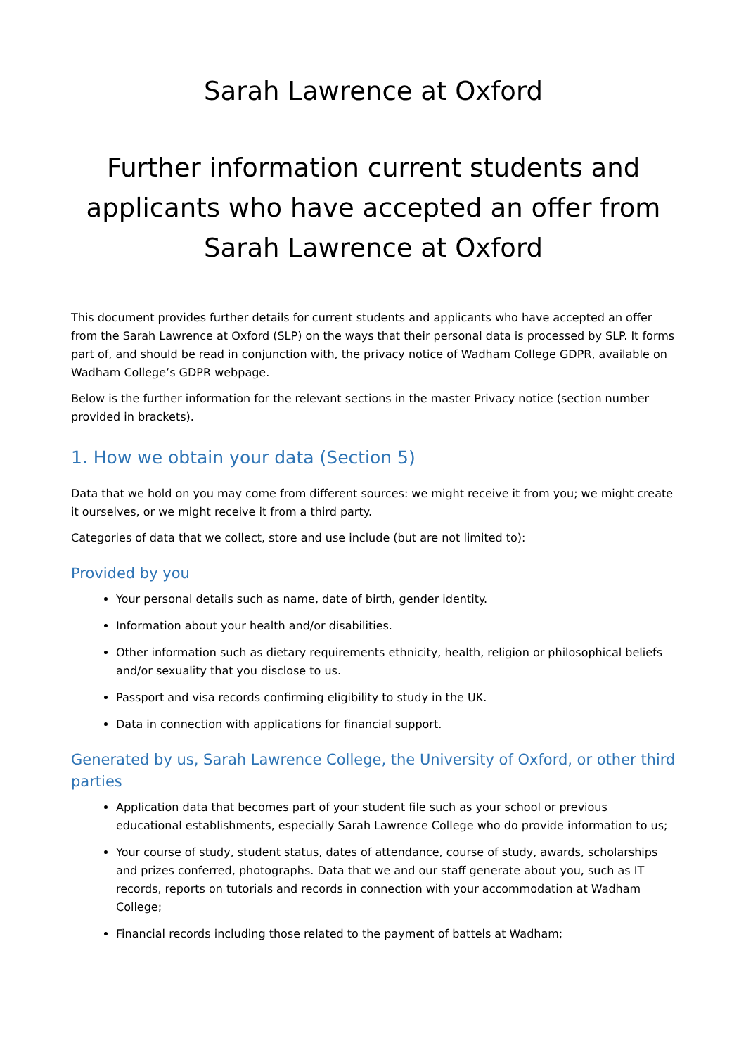Sarah Lawrence at Oxford
Further information current students and applicants who have accepted an offer from Sarah Lawrence at Oxford
This document provides further details for current students and applicants who have accepted an offer from the Sarah Lawrence at Oxford (SLP) on the ways that their personal data is processed by SLP. It forms part of, and should be read in conjunction with, the privacy notice of Wadham College GDPR, available on Wadham College’s GDPR webpage.
Below is the further information for the relevant sections in the master Privacy notice (section number provided in brackets).
1. How we obtain your data (Section 5)
Data that we hold on you may come from different sources: we might receive it from you; we might create it ourselves, or we might receive it from a third party.
Categories of data that we collect, store and use include (but are not limited to):
Provided by you
Your personal details such as name, date of birth, gender identity.
Information about your health and/or disabilities.
Other information such as dietary requirements ethnicity, health, religion or philosophical beliefs and/or sexuality that you disclose to us.
Passport and visa records confirming eligibility to study in the UK.
Data in connection with applications for financial support.
Generated by us, Sarah Lawrence College, the University of Oxford, or other third parties
Application data that becomes part of your student file such as your school or previous educational establishments, especially Sarah Lawrence College who do provide information to us;
Your course of study, student status, dates of attendance, course of study, awards, scholarships and prizes conferred, photographs. Data that we and our staff generate about you, such as IT records, reports on tutorials and records in connection with your accommodation at Wadham College;
Financial records including those related to the payment of battels at Wadham;